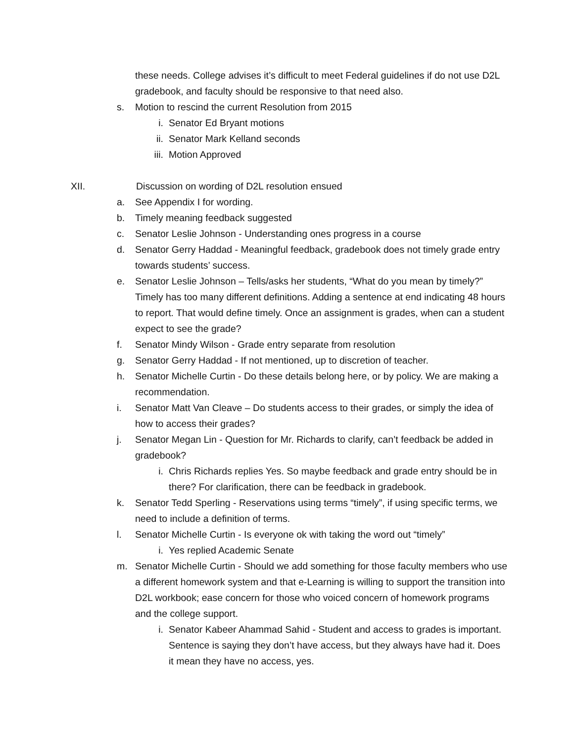these needs. College advises it’s difficult to meet Federal guidelines if do not use D2L gradebook, and faculty should be responsive to that need also.
s. Motion to rescind the current Resolution from 2015
i. Senator Ed Bryant motions
ii. Senator Mark Kelland seconds
iii. Motion Approved
XII. Discussion on wording of D2L resolution ensued
a. See Appendix I for wording.
b. Timely meaning feedback suggested
c. Senator Leslie Johnson - Understanding ones progress in a course
d. Senator Gerry Haddad - Meaningful feedback, gradebook does not timely grade entry towards students’ success.
e. Senator Leslie Johnson – Tells/asks her students, “What do you mean by timely?” Timely has too many different definitions. Adding a sentence at end indicating 48 hours to report. That would define timely. Once an assignment is grades, when can a student expect to see the grade?
f. Senator Mindy Wilson - Grade entry separate from resolution
g. Senator Gerry Haddad - If not mentioned, up to discretion of teacher.
h. Senator Michelle Curtin - Do these details belong here, or by policy. We are making a recommendation.
i. Senator Matt Van Cleave – Do students access to their grades, or simply the idea of how to access their grades?
j. Senator Megan Lin - Question for Mr. Richards to clarify, can’t feedback be added in gradebook?
i. Chris Richards replies Yes. So maybe feedback and grade entry should be in there? For clarification, there can be feedback in gradebook.
k. Senator Tedd Sperling - Reservations using terms “timely”, if using specific terms, we need to include a definition of terms.
l. Senator Michelle Curtin - Is everyone ok with taking the word out “timely”
i. Yes replied Academic Senate
m. Senator Michelle Curtin - Should we add something for those faculty members who use a different homework system and that e-Learning is willing to support the transition into D2L workbook; ease concern for those who voiced concern of homework programs and the college support.
i. Senator Kabeer Ahammad Sahid - Student and access to grades is important. Sentence is saying they don’t have access, but they always have had it. Does it mean they have no access, yes.